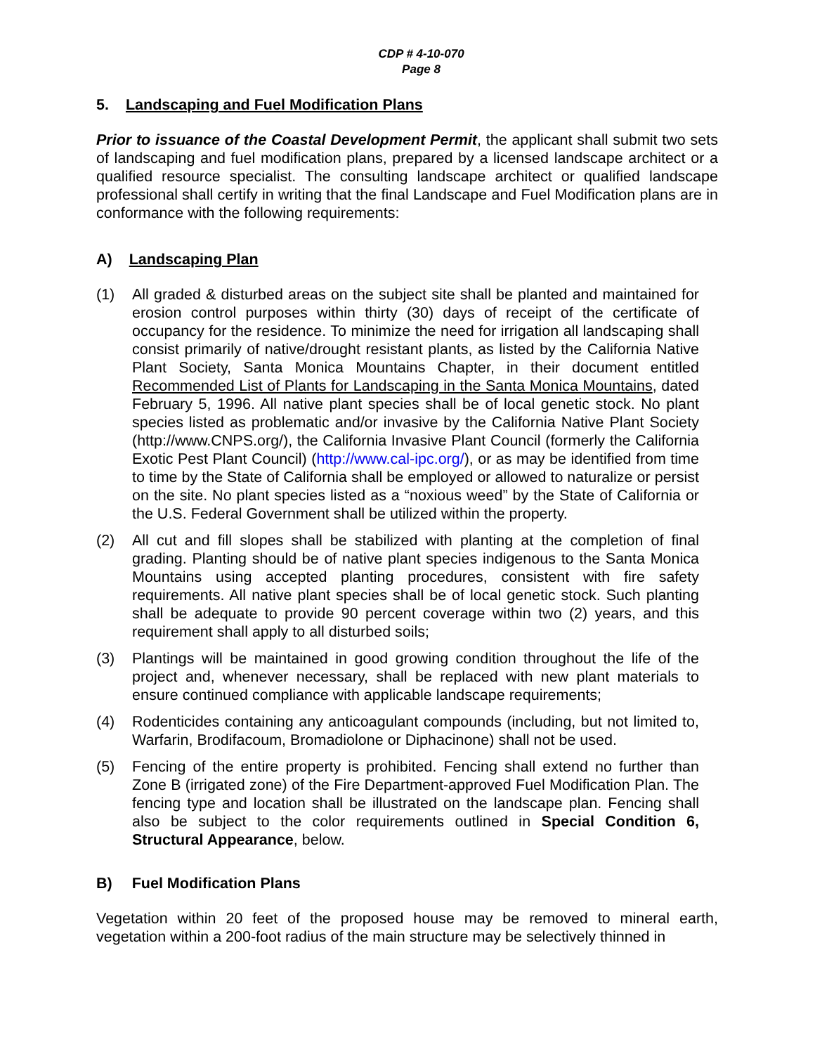CDP # 4-10-070
Page 8
5. Landscaping and Fuel Modification Plans
Prior to issuance of the Coastal Development Permit, the applicant shall submit two sets of landscaping and fuel modification plans, prepared by a licensed landscape architect or a qualified resource specialist. The consulting landscape architect or qualified landscape professional shall certify in writing that the final Landscape and Fuel Modification plans are in conformance with the following requirements:
A) Landscaping Plan
(1) All graded & disturbed areas on the subject site shall be planted and maintained for erosion control purposes within thirty (30) days of receipt of the certificate of occupancy for the residence. To minimize the need for irrigation all landscaping shall consist primarily of native/drought resistant plants, as listed by the California Native Plant Society, Santa Monica Mountains Chapter, in their document entitled Recommended List of Plants for Landscaping in the Santa Monica Mountains, dated February 5, 1996. All native plant species shall be of local genetic stock. No plant species listed as problematic and/or invasive by the California Native Plant Society (http://www.CNPS.org/), the California Invasive Plant Council (formerly the California Exotic Pest Plant Council) (http://www.cal-ipc.org/), or as may be identified from time to time by the State of California shall be employed or allowed to naturalize or persist on the site. No plant species listed as a “noxious weed” by the State of California or the U.S. Federal Government shall be utilized within the property.
(2) All cut and fill slopes shall be stabilized with planting at the completion of final grading. Planting should be of native plant species indigenous to the Santa Monica Mountains using accepted planting procedures, consistent with fire safety requirements. All native plant species shall be of local genetic stock. Such planting shall be adequate to provide 90 percent coverage within two (2) years, and this requirement shall apply to all disturbed soils;
(3) Plantings will be maintained in good growing condition throughout the life of the project and, whenever necessary, shall be replaced with new plant materials to ensure continued compliance with applicable landscape requirements;
(4) Rodenticides containing any anticoagulant compounds (including, but not limited to, Warfarin, Brodifacoum, Bromadiolone or Diphacinone) shall not be used.
(5) Fencing of the entire property is prohibited. Fencing shall extend no further than Zone B (irrigated zone) of the Fire Department-approved Fuel Modification Plan. The fencing type and location shall be illustrated on the landscape plan. Fencing shall also be subject to the color requirements outlined in Special Condition 6, Structural Appearance, below.
B) Fuel Modification Plans
Vegetation within 20 feet of the proposed house may be removed to mineral earth, vegetation within a 200-foot radius of the main structure may be selectively thinned in